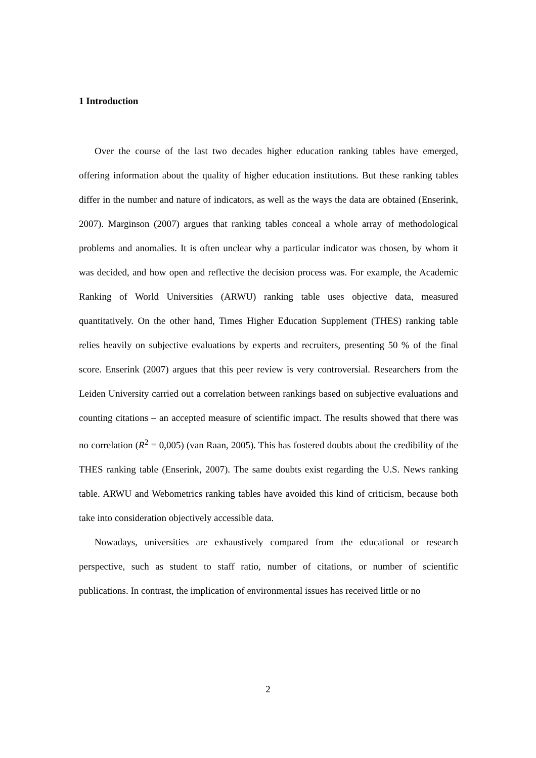1 Introduction
Over the course of the last two decades higher education ranking tables have emerged, offering information about the quality of higher education institutions. But these ranking tables differ in the number and nature of indicators, as well as the ways the data are obtained (Enserink, 2007). Marginson (2007) argues that ranking tables conceal a whole array of methodological problems and anomalies. It is often unclear why a particular indicator was chosen, by whom it was decided, and how open and reflective the decision process was. For example, the Academic Ranking of World Universities (ARWU) ranking table uses objective data, measured quantitatively. On the other hand, Times Higher Education Supplement (THES) ranking table relies heavily on subjective evaluations by experts and recruiters, presenting 50 % of the final score. Enserink (2007) argues that this peer review is very controversial. Researchers from the Leiden University carried out a correlation between rankings based on subjective evaluations and counting citations – an accepted measure of scientific impact. The results showed that there was no correlation (R<sup>2</sup> = 0,005) (van Raan, 2005). This has fostered doubts about the credibility of the THES ranking table (Enserink, 2007). The same doubts exist regarding the U.S. News ranking table. ARWU and Webometrics ranking tables have avoided this kind of criticism, because both take into consideration objectively accessible data.
Nowadays, universities are exhaustively compared from the educational or research perspective, such as student to staff ratio, number of citations, or number of scientific publications. In contrast, the implication of environmental issues has received little or no
2